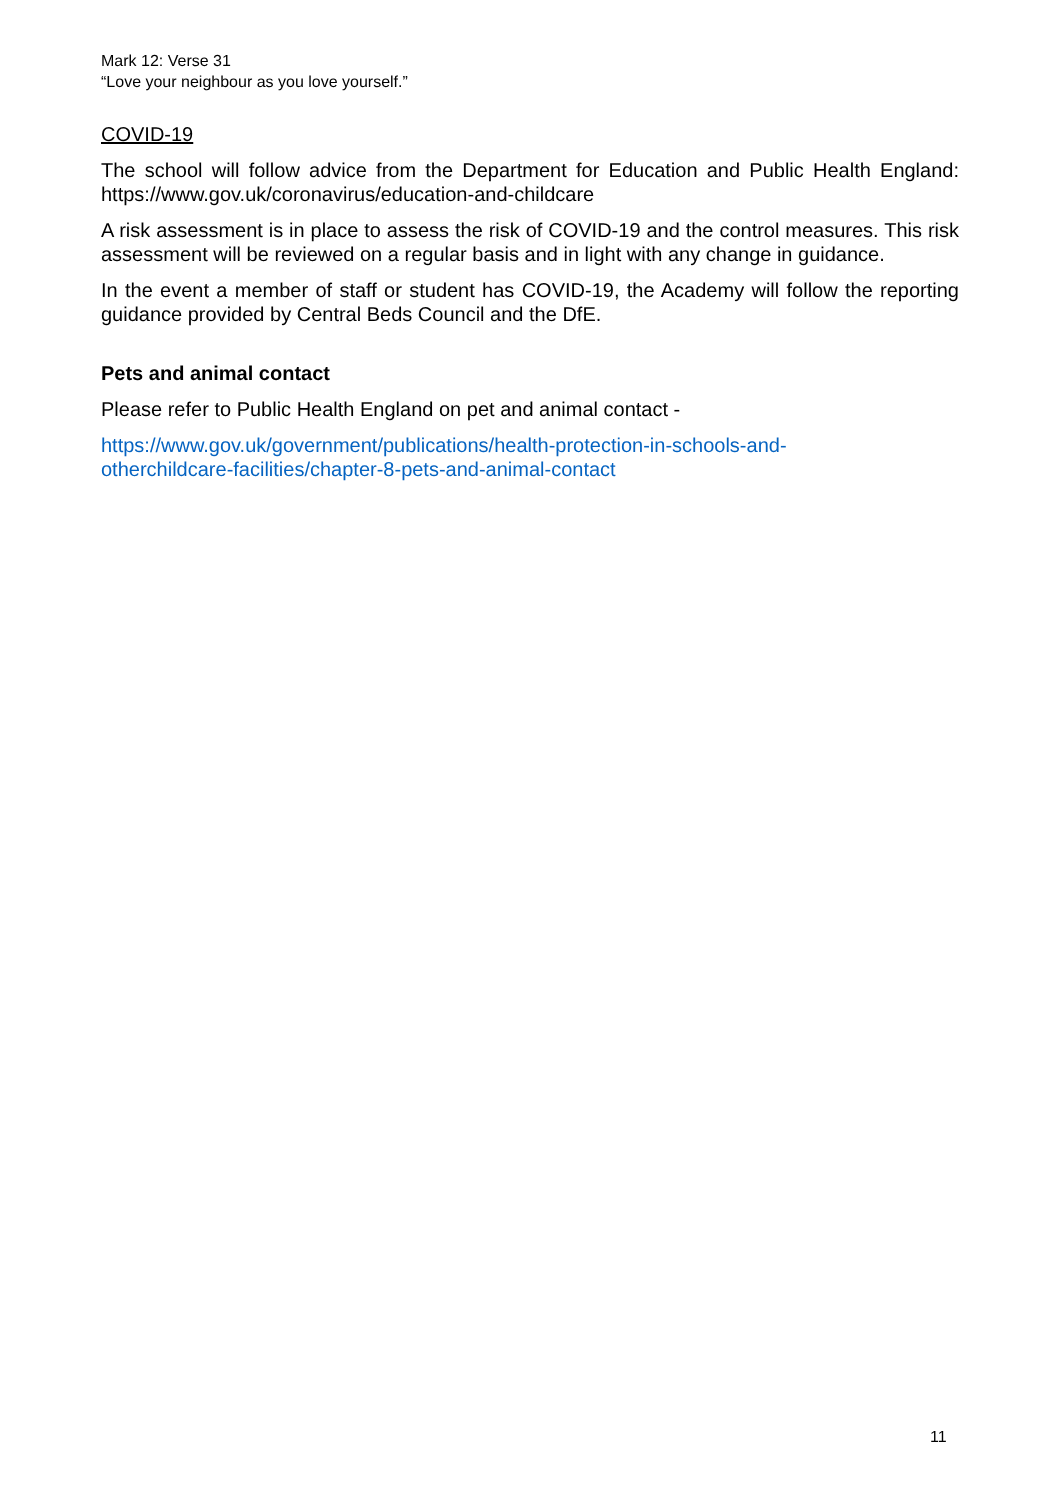Mark 12: Verse 31
“Love your neighbour as you love yourself.”
COVID-19
The school will follow advice from the Department for Education and Public Health England: https://www.gov.uk/coronavirus/education-and-childcare
A risk assessment is in place to assess the risk of COVID-19 and the control measures. This risk assessment will be reviewed on a regular basis and in light with any change in guidance.
In the event a member of staff or student has COVID-19, the Academy will follow the reporting guidance provided by Central Beds Council and the DfE.
Pets and animal contact
Please refer to Public Health England on pet and animal contact -
https://www.gov.uk/government/publications/health-protection-in-schools-and-
otherchildcare-facilities/chapter-8-pets-and-animal-contact
11